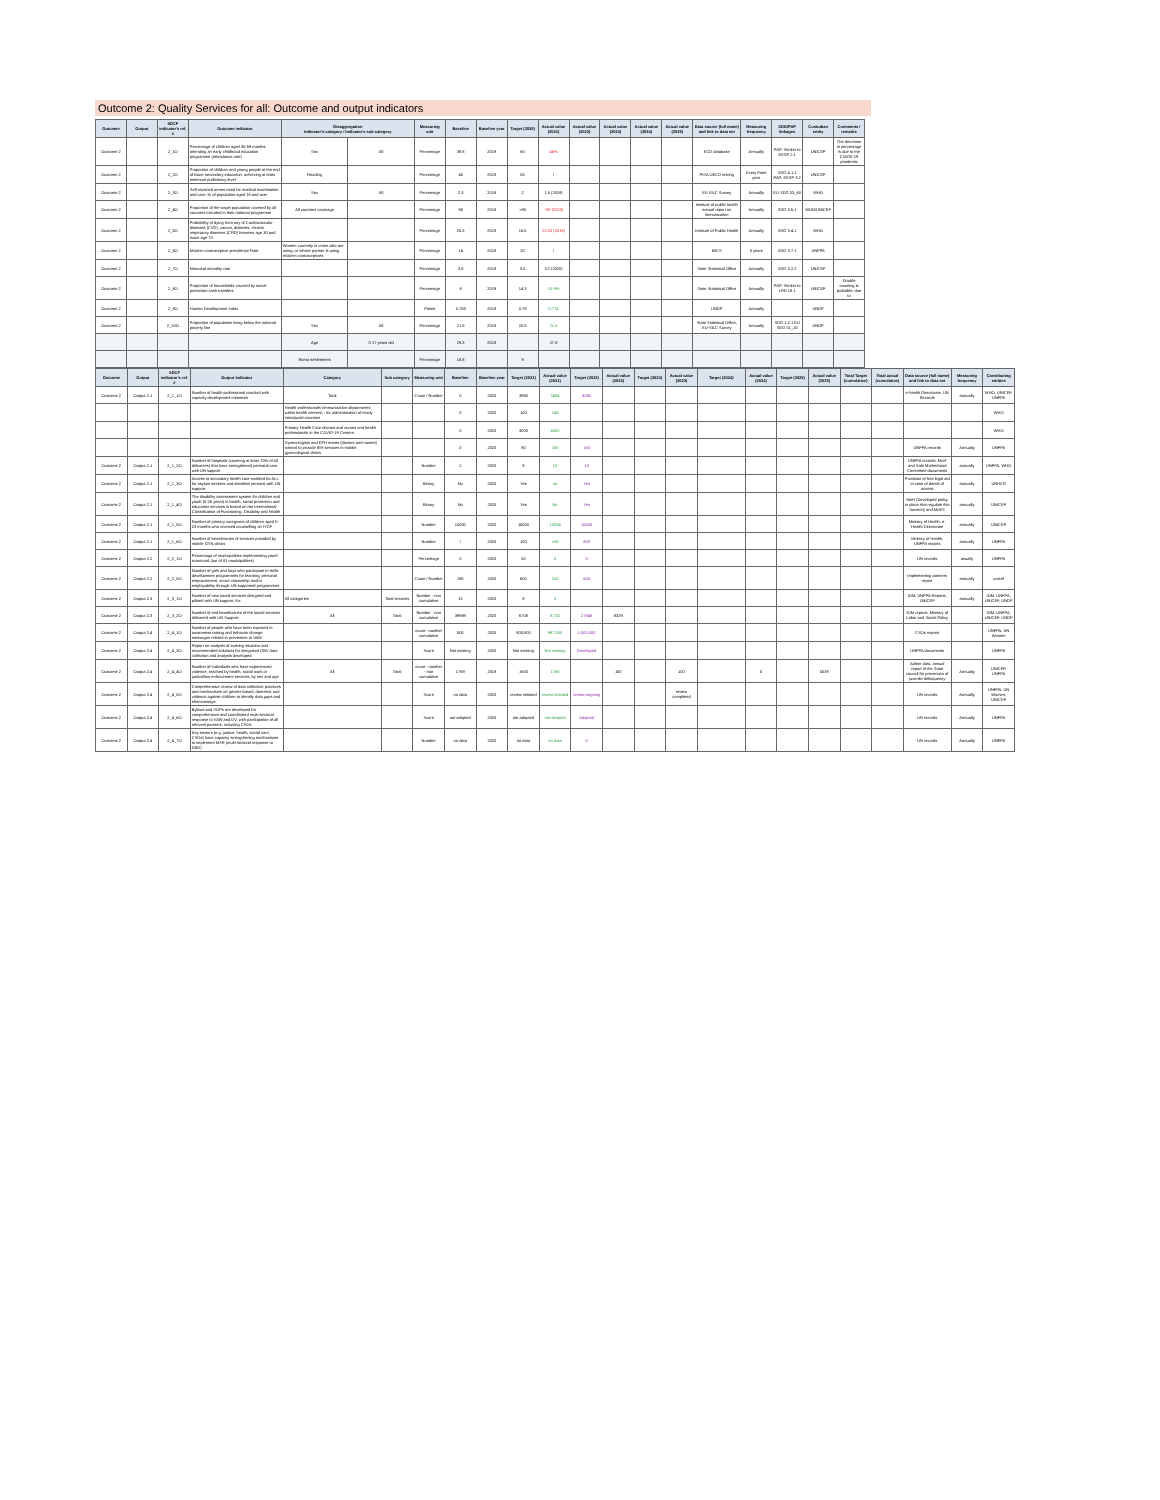Outcome 2: Quality Services for all: Outcome and output indicators
| Outcome | Output | SDCF indicator's ref. # | Outcome indicator | Disaggregation Indicator's category / Indicator's sub category | | Measuring unit | Baseline | Baseline year | Target (2025) | Actual value (2021) | Actual value (2022) | Actual value (2023) | Actual value (2024) | Actual value (2025) | Data source (full name) and link to data set | Measuring frequency | SDG/PAP linkages | Custodian entity | Comments / remarks |
| --- | --- | --- | --- | --- | --- | --- | --- | --- | --- | --- | --- | --- | --- | --- | --- | --- | --- | --- | --- |
| Outcome 2 | | 2_1O | Percentage of children aged 36-59 months attending an early childhood education programme (attendance rate) | Sex | All | Percentage | 39.8 | 2019 | 60 | 46% | | | | | ECD database | Annually | PAP: Similar to EESP 2.1 | UNICEF | The decrease in percentage is due to the COVID-19 pandemic |
| Outcome 2 | | 2_2O | Proportion of children and young people at the end of lower secondary education, achieving at least minimum proficiency level | Reading | | Percentage | 45 | 2018 | 55 | / | | | | | PISA OECD testing | Every three year | SDG 4.1.1 PAP: EESP 3.2 | UNICEF | |
| Outcome 2 | | 2_3O | Self-reported unmet need for medical examination and care, % of population aged 16 and over | Sex | All | Percentage | 2.3 | 2018 | 2 | 1.5 (2019) | | | | | EU SILC Survey | Annually | EU SDG 03_60 | WHO | |
| Outcome 2 | | 2_4O | Proportion of the target population covered by all vaccines included in their national programme | All vaccines coverage | | Percentage | 95 | 2018 | >95 | ~90 (2020) | | | | | Institute of public health annual report on immunization | Annually | SDG 3.b.1 | WHO/UNICEF | |
| Outcome 2 | | 2_5O | Probability of dying from any of Cardiovascular diseases (CVD), cancer, diabetes, chronic respiratory diseases (CRD) between age 30 and exact age 70 | | | Percentage | 20.3 | 2018 | 18.5 | 22.25 (2019) | | | | | Institute of Public Health | Annually | SDG 3.4.1 | WHO | |
| Outcome 2 | | 2_6O | Modern contraceptive prevalence Rate | Women currently in union who are using, or whose partner is using modern contraceptives | | Percentage | 14 | 2018 | 20 | / | | | | | MICS | 5 years | SDG 3.7.1 | UNFPA | |
| Outcome 2 | | 2_7O | Neonatal mortality rate | | | Percentage | 3.8 | 2019 | 3.5 | 3.2 (2020) | | | | | State Statistical Office | Annually | SDG 3.2.2 | UNICEF | |
| Outcome 2 | | 2_8O | Proportion of households covered by social protection cash transfers | | | Percentage | 8 | 2019 | 14.3 | 10.9% | | | | | State Statistical Office | Annually | PAP: Similar to LRD 18.1 | UNICEF | Double counting is probable, due to |
| Outcome 2 | | 2_9O | Human Development Index | | | Points | 0.759 | 2019 | 0.79 | 0.774 | | | | | UNDP | Annually | | UNDP | |
| Outcome 2 | | 2_10O | Proportion of population living below the national poverty line | Sex | All | Percentage | 21.9 | 2018 | 20.5 | 21.6 | | | | | State Statistical Office, EU-SILC Survey | Annually | SDG 1.2.1 EU SDG 01_20 | UNDP | |
| | | | | Age | 0-17 years old | | 29.3 | 2018 | | 27.8 | | | | | | | | | |
| | | | | Roma settlements | | Percentage | 18.8 | | 9 | | | | | | | | | | |
| Outcome | Output | SDCF indicator's ref. # | Output Indicator | Category | Sub category | Measuring unit | Baseline | Baseline year | Target (2021) | Actual value (2021) | Target (2022) | Actual value (2022) | Target (2023) | Actual value (2023) | Target (2024) | Actual value (2024) | Target (2025) | Actual value (2025) | Total Target (cumulative) | Total actual (cumulative) | Data source (full name) and link to data set | Measuring frequency | Contributing entities |
| --- | --- | --- | --- | --- | --- | --- | --- | --- | --- | --- | --- | --- | --- | --- | --- | --- | --- | --- | --- | --- | --- | --- | --- |
| Outcome 2 | Output 2.1 | 2_1_1O | Number of health professional reached with capacity development initiatives | Total | | Count / Number | 0 | 2020 | 3980 | 3484 | 4080 | | | | | | | | | | e-health Directorate, UN Records | annually | WHO, UNICEF, UNFPA |
| | | | | Health professionals (immunization departments within health centers) - for administration of newly introduced vaccines | | | 0 | 2020 | 100 | 148 | | | | | | | | | | | | | WHO |
| | | | | Primary Health Care doctors and nurses and health professionals in the COVID-19 Centers | | | 0 | 2020 | 3000 | 4000 | | | | | | | | | | | | | WHO |
| | | | | Gynecologists and EPH teams (doctors and nurses) trained to provide IEH services in mobile gynecological clinics | | | 0 | 2020 | 80 | 160 | 160 | | | | | | | | | | UNFPA records | Annually | UNFPA |
| Outcome 2 | Output 2.1 | 2_1_2O | Number of hospitals (covering at least 70% of all deliveries) that have strengthened perinatal care with UN support | | | Number | 2 | 2020 | 9 | 10 | 10 | | | | | | | | | | UNFPA records, MoH and Safe Motherhood Committee documents | annually | UNFPA, WHO |
| Outcome 2 | Output 2.1 | 2_1_3O | Access to secondary health care enabled for ALL for asylum seekers and stateless persons with UN support | | | Binary | No | 2020 | Yes | no | Yes | | | | | | | | | | Provision of free legal aid in case of denial of access | annually | UNHCR |
| Outcome 2 | Output 2.1 | 2_1_4O | The disability assessment system for children and youth (0-26 years) in health, social protection and education services is based on the International Classification of Functioning, Disability and Health | | | Binary | No | 2020 | Yes | No | Yes | | | | | | | | | | MoH (Developed policy in place that regulate this function) and MoES | annually | UNICEF |
| Outcome 2 | Output 2.1 | 2_1_5O | Number of primary caregivers of children aged 0-23 months who received counselling on IYCF | | | Number | 10000 | 2020 | 15000 | 13034 | 16500 | | | | | | | | | | Ministry of Health, e-Health Directorate | annually | UNICEF |
| Outcome 2 | Output 2.1 | 2_1_6O | Number of beneficiaries of services provided by mobile GYN clinics | | | Number | / | 2020 | 100 | 188 | 800 | | | | | | | | | | Ministry of Health, UNFPA reports | annually | UNFPA |
| Outcome 2 | Output 2.2 | 2_2_1O | Percentage of municipalities implementing youth scorecard (out of 81 municipalities) | | | Percentage | 0 | 2020 | 50 | 0 | 0 | | | | | | | | | | UN records | anually | UNFPA |
| Outcome 2 | Output 2.2 | 2_2_5O | Number of girls and boys who participate in skills development programmes for learning, personal empowerment, active citizenship and/or employability through UN-supported programmes | | | Count / Number | 190 | 2020 | 600 | 310 | 500 | | | | | | | | | | Implementing partners report | annually | unicef |
| Outcome 2 | Output 2.3 | 2_3_1O | Number of new social services designed and piloted with UN support, for: | All categories | Total services | Number - non cumulative | 13 | 2020 | 9 | 3 | | | | | | | | | | | IOM, UNFPA Reports, UNICEF | annually | IOM, UNFPA, UNICEF, UNDP |
| Outcome 2 | Output 2.3 | 2_3_2O | Number of end beneficiaries of the social services delivered with UN Support: | All | Total | Number - non cumulative | 39998 | 2020 | 6708 | 8,732 | 27948 | 8329 | | | | | | | | | IOM reports, Ministry of Labor and Social Policy | | IOM, UNFPA, UNICEF, UNDP |
| Outcome 2 | Output 2.4 | 2_4_1O | Number of people who have been exposed to awareness raising and behavior change messages related to prevention to VAW | | | count - number cumulative | 500 | 2020 | 900,000 | 997,000 | 1,000,000 | | | | | | | | | | CSOs reports | | UNFPA, UN Women |
| Outcome 2 | Output 2.4 | 2_4_3O | Report on analysis of existing situation and recommended solutions for integrated GBV data collection and analysis developed | | | Score | Not existing | 2020 | Not existing | Not existing | Developed | | | | | | | | | | UNFPA documents | | UNFPA |
| Outcome 2 | Output 2.4 | 2_4_4O | Number of individuals who have experienced violence, reached by health, social work or justice/law enforcement services, by sex and age | All | Total | count - number - non cumulative | 1769 | 2019 | 1600 | 1768 | | 100 | | 100 | | 0 | | 5539 | | | Admin data, annual report of the State council for prevention of juvenile delinquency | Annually | UNICEF, UNFPA |
| Outcome 2 | Output 2.4 | 2_4_5O | Comprehensive review of data collection practices and mechanisms on gender-based, domestic and violence against children to identify data gaps and shortcomings | | | Score | no data | 2020 | review initiated | review initiated | review ongoing | | | review completed | | | | | | | UN records | Annually | UNFPA, UN Women, UNICEF |
| Outcome 2 | Output 2.4 | 2_4_6O | Bylaws and SOPs are developed for comprehensive and coordinated multi-sectoral response to VAW and DV, with participation of all relevant partners, including CSOs | | | Score | not adopted | 2020 | not adopted | not adopted | Adopted | | | | | | | | | | UN records | Annually | UNFPA |
| Outcome 2 | Output 2.4 | 2_4_7O | Key sectors (e.g. justice, health, social care, CSOs) have capacity strengthening mechanisms to implement MSR (multi-sectoral response to GBV) | | | Number | no data | 2020 | no data | no data | 0 | | | | | | | | | | UN records | Annually | UNFPA |